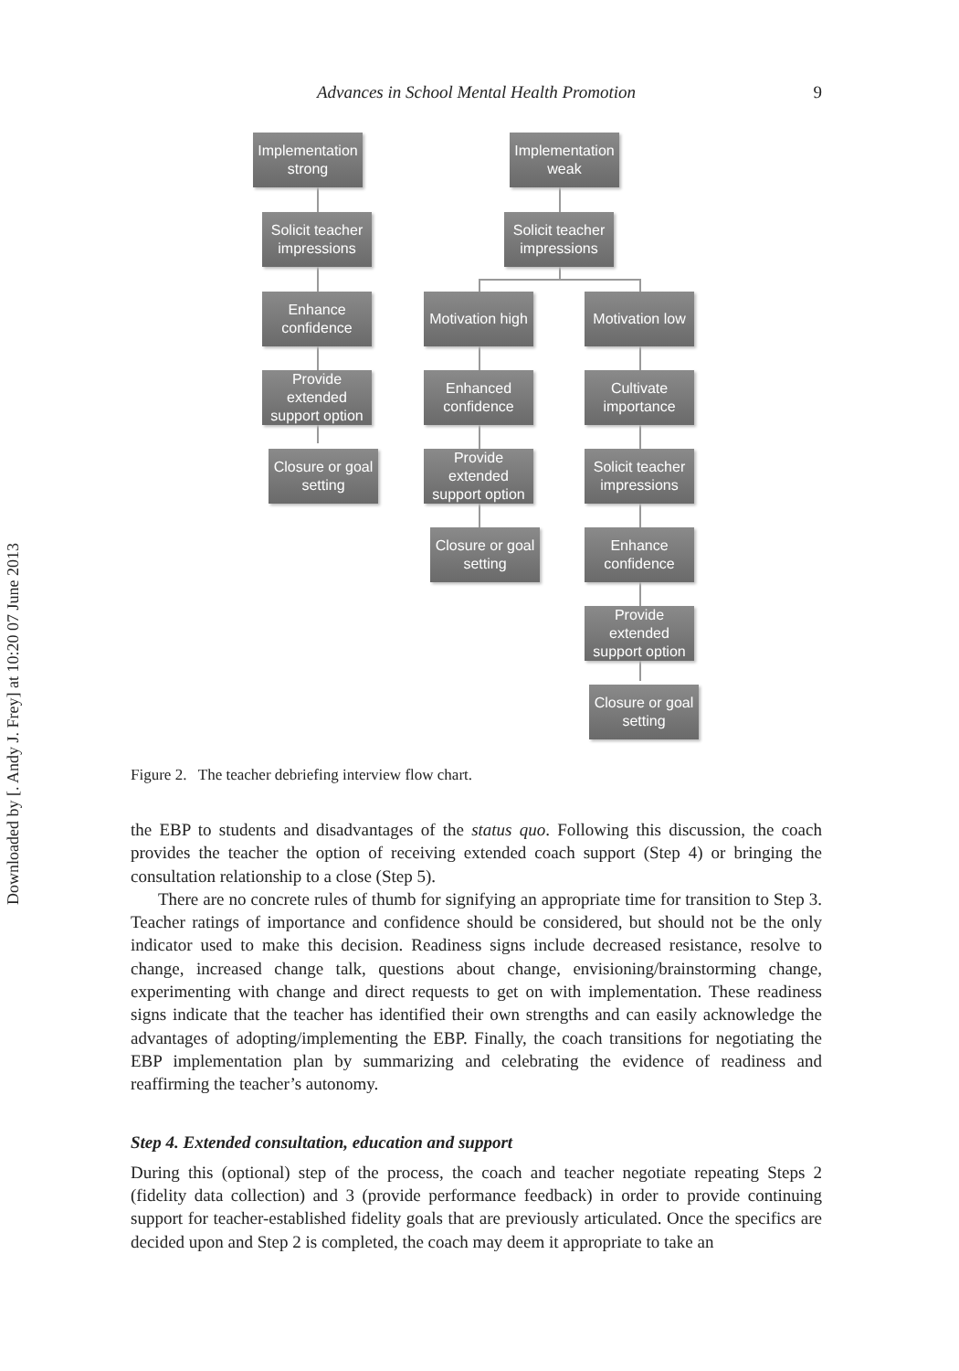Advances in School Mental Health Promotion 9
Downloaded by [. Andy J. Frey] at 10:20 07 June 2013
Implementation strong
Implementation weak
Solicit teacher impressions
Solicit teacher impressions
Enhance confidence
Motivation high
Motivation low
Provide extended support option
Enhanced confidence
Cultivate importance
Closure or goal setting
Provide extended support option
Solicit teacher impressions
Closure or goal setting
Enhance confidence
Provide extended support option
Closure or goal setting
Figure 2. The teacher debriefing interview flow chart.
the EBP to students and disadvantages of the status quo. Following this discussion, the coach provides the teacher the option of receiving extended coach support (Step 4) or bringing the consultation relationship to a close (Step 5).
There are no concrete rules of thumb for signifying an appropriate time for transition to Step 3. Teacher ratings of importance and confidence should be considered, but should not be the only indicator used to make this decision. Readiness signs include decreased resistance, resolve to change, increased change talk, questions about change, envisioning/brainstorming change, experimenting with change and direct requests to get on with implementation. These readiness signs indicate that the teacher has identified their own strengths and can easily acknowledge the advantages of adopting/implementing the EBP. Finally, the coach transitions for negotiating the EBP implementation plan by summarizing and celebrating the evidence of readiness and reaffirming the teacher’s autonomy.
Step 4. Extended consultation, education and support
During this (optional) step of the process, the coach and teacher negotiate repeating Steps 2 (fidelity data collection) and 3 (provide performance feedback) in order to provide continuing support for teacher-established fidelity goals that are previously articulated. Once the specifics are decided upon and Step 2 is completed, the coach may deem it appropriate to take an